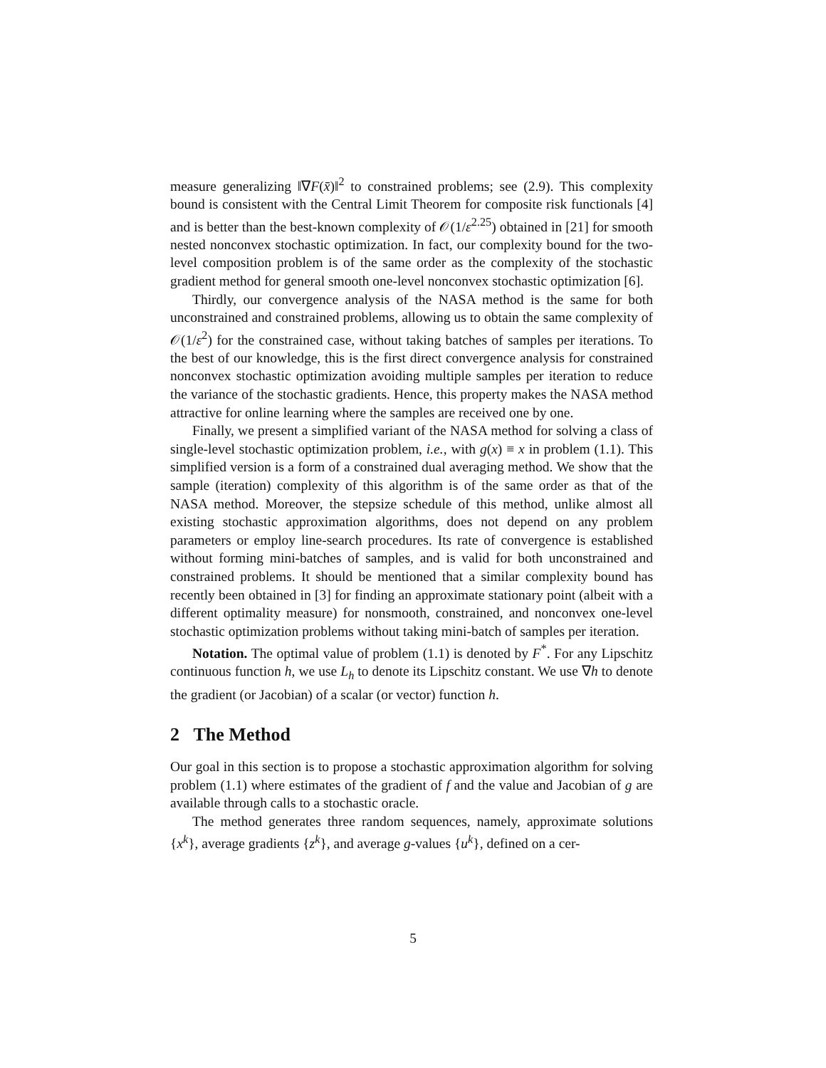measure generalizing ‖∇F(x̄)‖<sup>2</sup> to constrained problems; see (2.9). This complexity bound is consistent with the Central Limit Theorem for composite risk functionals [4] and is better than the best-known complexity of 𝒪(1/ε<sup>2.25</sup>) obtained in [21] for smooth nested nonconvex stochastic optimization. In fact, our complexity bound for the two-level composition problem is of the same order as the complexity of the stochastic gradient method for general smooth one-level nonconvex stochastic optimization [6].
Thirdly, our convergence analysis of the NASA method is the same for both unconstrained and constrained problems, allowing us to obtain the same complexity of 𝒪(1/ε<sup>2</sup>) for the constrained case, without taking batches of samples per iterations. To the best of our knowledge, this is the first direct convergence analysis for constrained nonconvex stochastic optimization avoiding multiple samples per iteration to reduce the variance of the stochastic gradients. Hence, this property makes the NASA method attractive for online learning where the samples are received one by one.
Finally, we present a simplified variant of the NASA method for solving a class of single-level stochastic optimization problem, i.e., with g(x) ≡ x in problem (1.1). This simplified version is a form of a constrained dual averaging method. We show that the sample (iteration) complexity of this algorithm is of the same order as that of the NASA method. Moreover, the stepsize schedule of this method, unlike almost all existing stochastic approximation algorithms, does not depend on any problem parameters or employ line-search procedures. Its rate of convergence is established without forming mini-batches of samples, and is valid for both unconstrained and constrained problems. It should be mentioned that a similar complexity bound has recently been obtained in [3] for finding an approximate stationary point (albeit with a different optimality measure) for nonsmooth, constrained, and nonconvex one-level stochastic optimization problems without taking mini-batch of samples per iteration.
Notation. The optimal value of problem (1.1) is denoted by F<sup>*</sup>. For any Lipschitz continuous function h, we use L<sub>h</sub> to denote its Lipschitz constant. We use ∇h to denote the gradient (or Jacobian) of a scalar (or vector) function h.
2 The Method
Our goal in this section is to propose a stochastic approximation algorithm for solving problem (1.1) where estimates of the gradient of f and the value and Jacobian of g are available through calls to a stochastic oracle.
The method generates three random sequences, namely, approximate solutions {x<sup>k</sup>}, average gradients {z<sup>k</sup>}, and average g-values {u<sup>k</sup>}, defined on a cer-
5